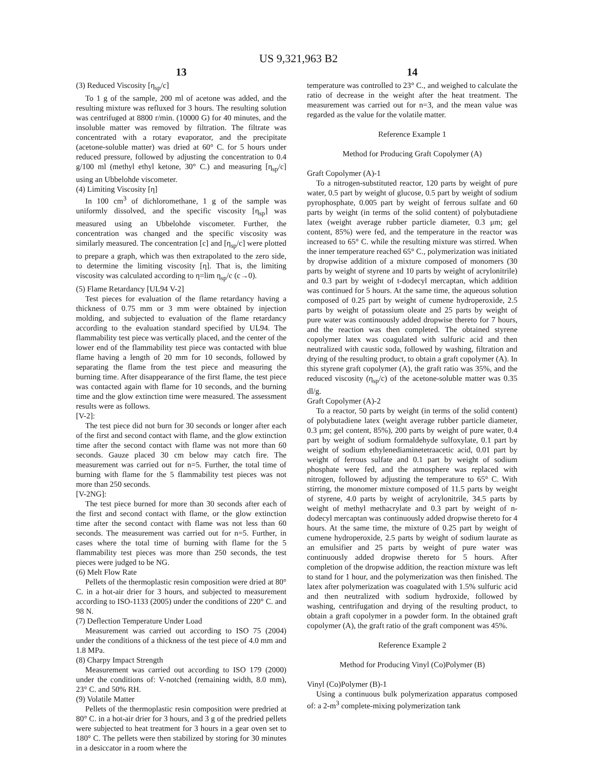US 9,321,963 B2
13
(3) Reduced Viscosity [η<sub>sp</sub>/c]
To 1 g of the sample, 200 ml of acetone was added, and the resulting mixture was refluxed for 3 hours. The resulting solution was centrifuged at 8800 r/min. (10000 G) for 40 minutes, and the insoluble matter was removed by filtration. The filtrate was concentrated with a rotary evaporator, and the precipitate (acetone-soluble matter) was dried at 60° C. for 5 hours under reduced pressure, followed by adjusting the concentration to 0.4 g/100 ml (methyl ethyl ketone, 30° C.) and measuring [η<sub>sp</sub>/c] using an Ubbelohde viscometer.
(4) Limiting Viscosity [η]
In 100 cm<sup>3</sup> of dichloromethane, 1 g of the sample was uniformly dissolved, and the specific viscosity [η<sub>sp</sub>] was measured using an Ubbelohde viscometer. Further, the concentration was changed and the specific viscosity was similarly measured. The concentration [c] and [η<sub>sp</sub>/c] were plotted to prepare a graph, which was then extrapolated to the zero side, to determine the limiting viscosity [η]. That is, the limiting viscosity was calculated according to η=lim η<sub>sp</sub>/c (c→0).
(5) Flame Retardancy [UL94 V-2]
Test pieces for evaluation of the flame retardancy having a thickness of 0.75 mm or 3 mm were obtained by injection molding, and subjected to evaluation of the flame retardancy according to the evaluation standard specified by UL94. The flammability test piece was vertically placed, and the center of the lower end of the flammability test piece was contacted with blue flame having a length of 20 mm for 10 seconds, followed by separating the flame from the test piece and measuring the burning time. After disappearance of the first flame, the test piece was contacted again with flame for 10 seconds, and the burning time and the glow extinction time were measured. The assessment results were as follows.
[V-2]:
The test piece did not burn for 30 seconds or longer after each of the first and second contact with flame, and the glow extinction time after the second contact with flame was not more than 60 seconds. Gauze placed 30 cm below may catch fire. The measurement was carried out for n=5. Further, the total time of burning with flame for the 5 flammability test pieces was not more than 250 seconds.
[V-2NG]:
The test piece burned for more than 30 seconds after each of the first and second contact with flame, or the glow extinction time after the second contact with flame was not less than 60 seconds. The measurement was carried out for n=5. Further, in cases where the total time of burning with flame for the 5 flammability test pieces was more than 250 seconds, the test pieces were judged to be NG.
(6) Melt Flow Rate
Pellets of the thermoplastic resin composition were dried at 80° C. in a hot-air drier for 3 hours, and subjected to measurement according to ISO-1133 (2005) under the conditions of 220° C. and 98 N.
(7) Deflection Temperature Under Load
Measurement was carried out according to ISO 75 (2004) under the conditions of a thickness of the test piece of 4.0 mm and 1.8 MPa.
(8) Charpy Impact Strength
Measurement was carried out according to ISO 179 (2000) under the conditions of: V-notched (remaining width, 8.0 mm), 23° C. and 50% RH.
(9) Volatile Matter
Pellets of the thermoplastic resin composition were predried at 80° C. in a hot-air drier for 3 hours, and 3 g of the predried pellets were subjected to heat treatment for 3 hours in a gear oven set to 180° C. The pellets were then stabilized by storing for 30 minutes in a desiccator in a room where the
14
temperature was controlled to 23° C., and weighed to calculate the ratio of decrease in the weight after the heat treatment. The measurement was carried out for n=3, and the mean value was regarded as the value for the volatile matter.
Reference Example 1
Method for Producing Graft Copolymer (A)
Graft Copolymer (A)-1
To a nitrogen-substituted reactor, 120 parts by weight of pure water, 0.5 part by weight of glucose, 0.5 part by weight of sodium pyrophosphate, 0.005 part by weight of ferrous sulfate and 60 parts by weight (in terms of the solid content) of polybutadiene latex (weight average rubber particle diameter, 0.3 μm; gel content, 85%) were fed, and the temperature in the reactor was increased to 65° C. while the resulting mixture was stirred. When the inner temperature reached 65° C., polymerization was initiated by dropwise addition of a mixture composed of monomers (30 parts by weight of styrene and 10 parts by weight of acrylonitrile) and 0.3 part by weight of t-dodecyl mercaptan, which addition was continued for 5 hours. At the same time, the aqueous solution composed of 0.25 part by weight of cumene hydroperoxide, 2.5 parts by weight of potassium oleate and 25 parts by weight of pure water was continuously added dropwise thereto for 7 hours, and the reaction was then completed. The obtained styrene copolymer latex was coagulated with sulfuric acid and then neutralized with caustic soda, followed by washing, filtration and drying of the resulting product, to obtain a graft copolymer (A). In this styrene graft copolymer (A), the graft ratio was 35%, and the reduced viscosity (η<sub>sp</sub>/c) of the acetone-soluble matter was 0.35 dl/g.
Graft Copolymer (A)-2
To a reactor, 50 parts by weight (in terms of the solid content) of polybutadiene latex (weight average rubber particle diameter, 0.3 μm; gel content, 85%), 200 parts by weight of pure water, 0.4 part by weight of sodium formaldehyde sulfoxylate, 0.1 part by weight of sodium ethylenediaminetetraacetic acid, 0.01 part by weight of ferrous sulfate and 0.1 part by weight of sodium phosphate were fed, and the atmosphere was replaced with nitrogen, followed by adjusting the temperature to 65° C. With stirring, the monomer mixture composed of 11.5 parts by weight of styrene, 4.0 parts by weight of acrylonitrile, 34.5 parts by weight of methyl methacrylate and 0.3 part by weight of n-dodecyl mercaptan was continuously added dropwise thereto for 4 hours. At the same time, the mixture of 0.25 part by weight of cumene hydroperoxide, 2.5 parts by weight of sodium laurate as an emulsifier and 25 parts by weight of pure water was continuously added dropwise thereto for 5 hours. After completion of the dropwise addition, the reaction mixture was left to stand for 1 hour, and the polymerization was then finished. The latex after polymerization was coagulated with 1.5% sulfuric acid and then neutralized with sodium hydroxide, followed by washing, centrifugation and drying of the resulting product, to obtain a graft copolymer in a powder form. In the obtained graft copolymer (A), the graft ratio of the graft component was 45%.
Reference Example 2
Method for Producing Vinyl (Co)Polymer (B)
Vinyl (Co)Polymer (B)-1
Using a continuous bulk polymerization apparatus composed of: a 2-m<sup>3</sup> complete-mixing polymerization tank